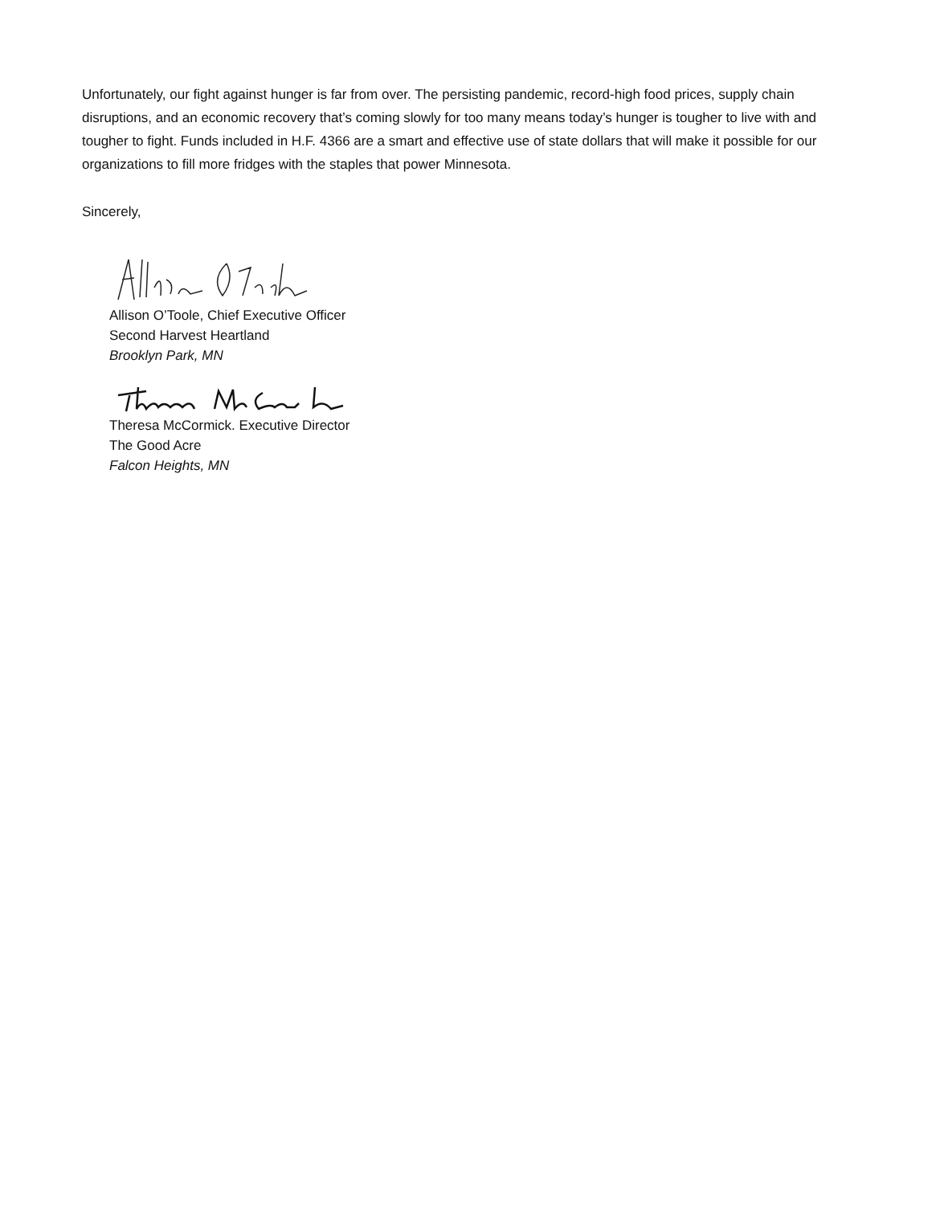Unfortunately, our fight against hunger is far from over. The persisting pandemic, record-high food prices, supply chain disruptions, and an economic recovery that’s coming slowly for too many means today’s hunger is tougher to live with and tougher to fight. Funds included in H.F. 4366 are a smart and effective use of state dollars that will make it possible for our organizations to fill more fridges with the staples that power Minnesota.
Sincerely,
Allison O’Toole, Chief Executive Officer
Second Harvest Heartland
Brooklyn Park, MN
Theresa McCormick. Executive Director
The Good Acre
Falcon Heights, MN